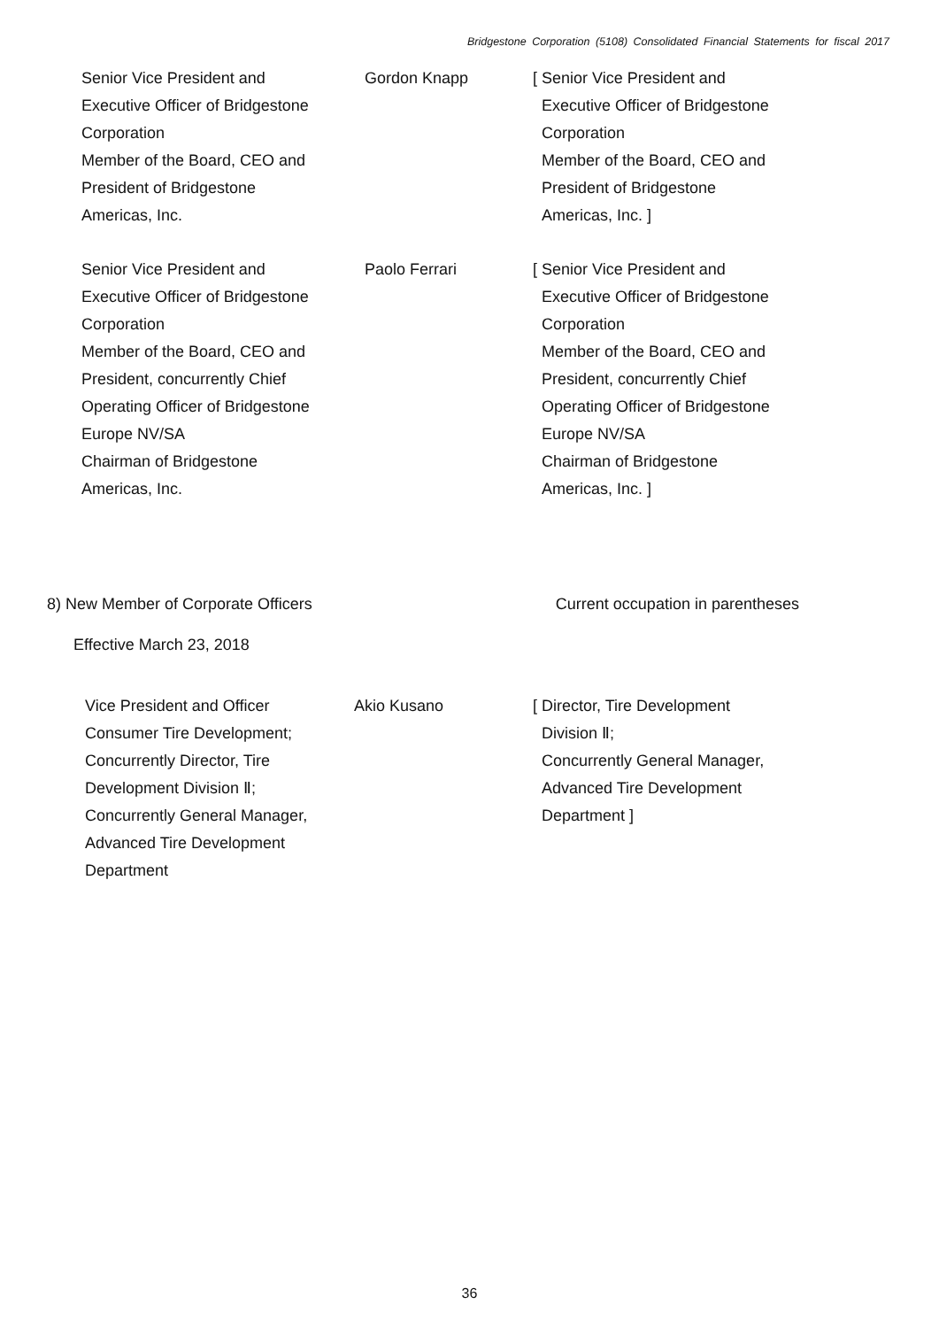Bridgestone Corporation (5108) Consolidated Financial Statements for fiscal 2017
| Senior Vice President and Executive Officer of Bridgestone Corporation Member of the Board, CEO and President of Bridgestone Americas, Inc. | Gordon Knapp | [ Senior Vice President and Executive Officer of Bridgestone Corporation Member of the Board, CEO and President of Bridgestone Americas, Inc. ] |
| Senior Vice President and Executive Officer of Bridgestone Corporation Member of the Board, CEO and President, concurrently Chief Operating Officer of Bridgestone Europe NV/SA Chairman of Bridgestone Americas, Inc. | Paolo Ferrari | [ Senior Vice President and Executive Officer of Bridgestone Corporation Member of the Board, CEO and President, concurrently Chief Operating Officer of Bridgestone Europe NV/SA Chairman of Bridgestone Americas, Inc. ] |
8) New Member of Corporate Officers Current occupation in parentheses
Effective March 23, 2018
| Vice President and Officer Consumer Tire Development; Concurrently Director, Tire Development Division Ⅱ; Concurrently General Manager, Advanced Tire Development Department | Akio Kusano | [ Director, Tire Development Division Ⅱ; Concurrently General Manager, Advanced Tire Development Department ] |
36